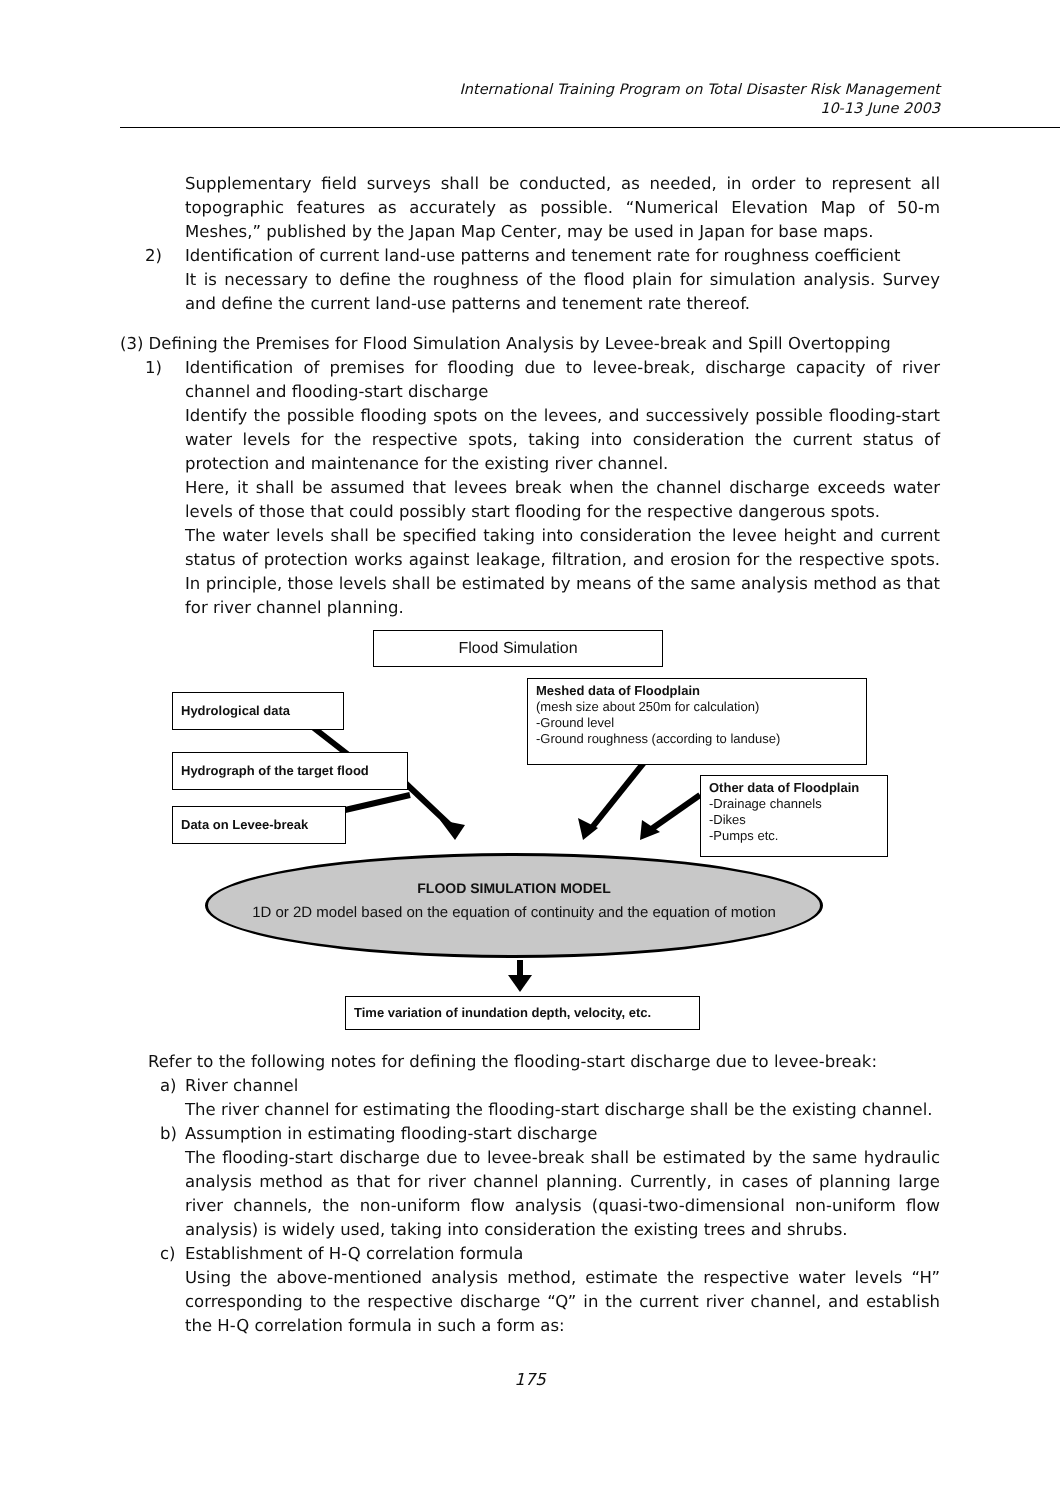International Training Program on Total Disaster Risk Management
10-13 June 2003
Supplementary field surveys shall be conducted, as needed, in order to represent all topographic features as accurately as possible. “Numerical Elevation Map of 50-m Meshes,” published by the Japan Map Center, may be used in Japan for base maps.
2) Identification of current land-use patterns and tenement rate for roughness coefficient
It is necessary to define the roughness of the flood plain for simulation analysis. Survey and define the current land-use patterns and tenement rate thereof.
(3) Defining the Premises for Flood Simulation Analysis by Levee-break and Spill Overtopping
1) Identification of premises for flooding due to levee-break, discharge capacity of river channel and flooding-start discharge
Identify the possible flooding spots on the levees, and successively possible flooding-start water levels for the respective spots, taking into consideration the current status of protection and maintenance for the existing river channel.
Here, it shall be assumed that levees break when the channel discharge exceeds water levels of those that could possibly start flooding for the respective dangerous spots.
The water levels shall be specified taking into consideration the levee height and current status of protection works against leakage, filtration, and erosion for the respective spots. In principle, those levels shall be estimated by means of the same analysis method as that for river channel planning.
Flood Simulation
Hydrological data
Meshed data of Floodplain
(mesh size about 250m for calculation)
-Ground level
-Ground roughness (according to landuse)
Hydrograph of the target flood
Other data of Floodplain
-Drainage channels
-Dikes
-Pumps etc.
Data on Levee-break
FLOOD SIMULATION MODEL
1D or 2D model based on the equation of continuity and the equation of motion
Time variation of inundation depth, velocity, etc.
Refer to the following notes for defining the flooding-start discharge due to levee-break:
a) River channel
The river channel for estimating the flooding-start discharge shall be the existing channel.
b) Assumption in estimating flooding-start discharge
The flooding-start discharge due to levee-break shall be estimated by the same hydraulic analysis method as that for river channel planning. Currently, in cases of planning large river channels, the non-uniform flow analysis (quasi-two-dimensional non-uniform flow analysis) is widely used, taking into consideration the existing trees and shrubs.
c) Establishment of H-Q correlation formula
Using the above-mentioned analysis method, estimate the respective water levels “H” corresponding to the respective discharge “Q” in the current river channel, and establish the H-Q correlation formula in such a form as:
175